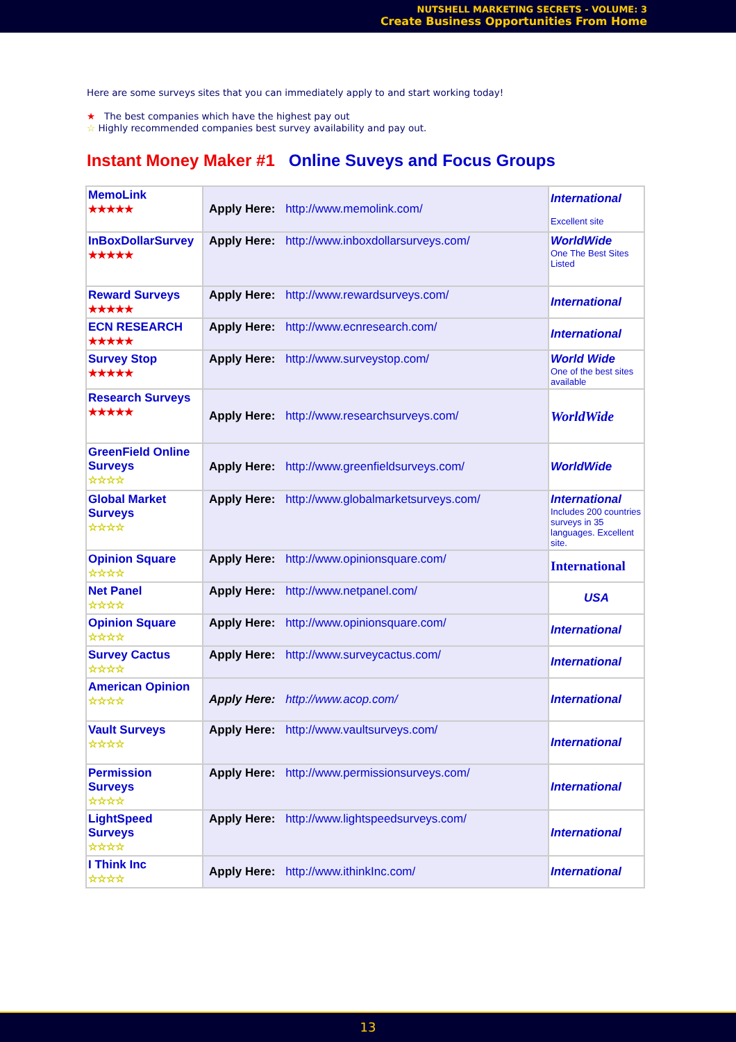NUTSHELL MARKETING SECRETS - VOLUME: 3
Create Business Opportunities From Home
Here are some surveys sites that you can immediately apply to and start working today!
★ The best companies which have the highest pay out
☆ Highly recommended companies best survey availability and pay out.
Instant Money Maker #1 Online Suveys and Focus Groups
| MemoLink ★★★★★ | Apply Here: http://www.memolink.com/ | International Excellent site |
| InBoxDollarSurvey ★★★★★ | Apply Here: http://www.inboxdollarsurveys.com/ | WorldWide One The Best Sites Listed |
| Reward Surveys ★★★★★ | Apply Here: http://www.rewardsurveys.com/ | International |
| ECN RESEARCH ★★★★★ | Apply Here: http://www.ecnresearch.com/ | International |
| Survey Stop ★★★★★ | Apply Here: http://www.surveystop.com/ | World Wide One of the best sites available |
| Research Surveys ★★★★★ | Apply Here: http://www.researchsurveys.com/ | WorldWide |
| GreenField Online Surveys ☆☆☆☆ | Apply Here: http://www.greenfieldsurveys.com/ | WorldWide |
| Global Market Surveys ☆☆☆☆ | Apply Here: http://www.globalmarketsurveys.com/ | International Includes 200 countries surveys in 35 languages. Excellent site. |
| Opinion Square ☆☆☆☆ | Apply Here: http://www.opinionsquare.com/ | International |
| Net Panel ☆☆☆☆ | Apply Here: http://www.netpanel.com/ | USA |
| Opinion Square ☆☆☆☆ | Apply Here: http://www.opinionsquare.com/ | International |
| Survey Cactus ☆☆☆☆ | Apply Here: http://www.surveycactus.com/ | International |
| American Opinion ☆☆☆☆ | Apply Here: http://www.acop.com/ | International |
| Vault Surveys ☆☆☆☆ | Apply Here: http://www.vaultsurveys.com/ | International |
| Permission Surveys ☆☆☆☆ | Apply Here: http://www.permissionsurveys.com/ | International |
| LightSpeed Surveys ☆☆☆☆ | Apply Here: http://www.lightspeedsurveys.com/ | International |
| I Think Inc ☆☆☆☆ | Apply Here: http://www.ithinkInc.com/ | International |
13